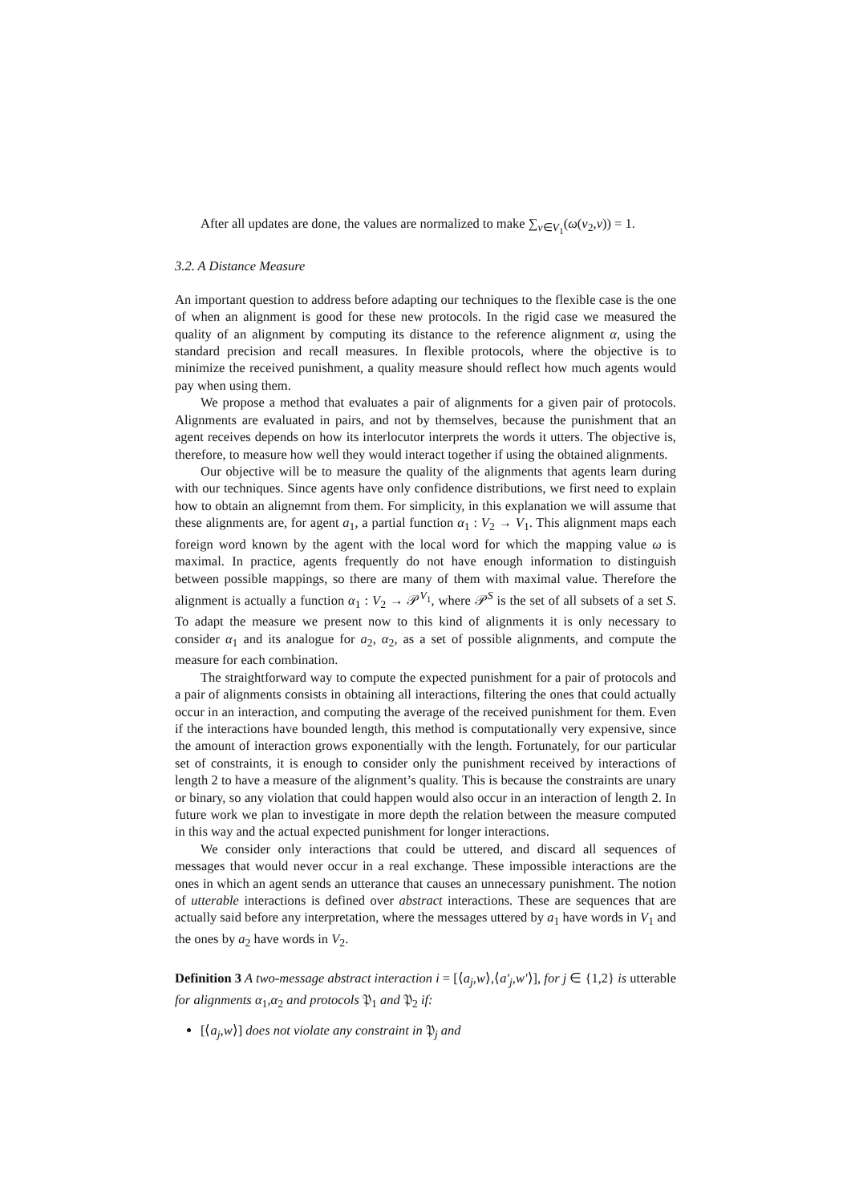After all updates are done, the values are normalized to make ∑<sub>v∈V<sub>1</sub></sub>(ω(v<sub>2</sub>,v)) = 1.
3.2. A Distance Measure
An important question to address before adapting our techniques to the flexible case is the one of when an alignment is good for these new protocols. In the rigid case we measured the quality of an alignment by computing its distance to the reference alignment α, using the standard precision and recall measures. In flexible protocols, where the objective is to minimize the received punishment, a quality measure should reflect how much agents would pay when using them.
We propose a method that evaluates a pair of alignments for a given pair of protocols. Alignments are evaluated in pairs, and not by themselves, because the punishment that an agent receives depends on how its interlocutor interprets the words it utters. The objective is, therefore, to measure how well they would interact together if using the obtained alignments.
Our objective will be to measure the quality of the alignments that agents learn during with our techniques. Since agents have only confidence distributions, we first need to explain how to obtain an alignemnt from them. For simplicity, in this explanation we will assume that these alignments are, for agent a<sub>1</sub>, a partial function α<sub>1</sub> : V<sub>2</sub> → V<sub>1</sub>. This alignment maps each foreign word known by the agent with the local word for which the mapping value ω is maximal. In practice, agents frequently do not have enough information to distinguish between possible mappings, so there are many of them with maximal value. Therefore the alignment is actually a function α<sub>1</sub> : V<sub>2</sub> → 𝒫<sup>V<sub>1</sub></sup>, where 𝒫<sup>S</sup> is the set of all subsets of a set S. To adapt the measure we present now to this kind of alignments it is only necessary to consider α<sub>1</sub> and its analogue for a<sub>2</sub>, α<sub>2</sub>, as a set of possible alignments, and compute the measure for each combination.
The straightforward way to compute the expected punishment for a pair of protocols and a pair of alignments consists in obtaining all interactions, filtering the ones that could actually occur in an interaction, and computing the average of the received punishment for them. Even if the interactions have bounded length, this method is computationally very expensive, since the amount of interaction grows exponentially with the length. Fortunately, for our particular set of constraints, it is enough to consider only the punishment received by interactions of length 2 to have a measure of the alignment’s quality. This is because the constraints are unary or binary, so any violation that could happen would also occur in an interaction of length 2. In future work we plan to investigate in more depth the relation between the measure computed in this way and the actual expected punishment for longer interactions.
We consider only interactions that could be uttered, and discard all sequences of messages that would never occur in a real exchange. These impossible interactions are the ones in which an agent sends an utterance that causes an unnecessary punishment. The notion of utterable interactions is defined over abstract interactions. These are sequences that are actually said before any interpretation, where the messages uttered by a<sub>1</sub> have words in V<sub>1</sub> and the ones by a<sub>2</sub> have words in V<sub>2</sub>.
Definition 3 A two-message abstract interaction i = [⟨a<sub>j</sub>,w⟩,⟨a′<sub>j</sub>,w′⟩], for j ∈ {1,2} is utterable for alignments α<sub>1</sub>,α<sub>2</sub> and protocols 𝔓<sub>1</sub> and 𝔓<sub>2</sub> if:
[⟨a<sub>j</sub>,w⟩] does not violate any constraint in 𝔓<sub>j</sub> and